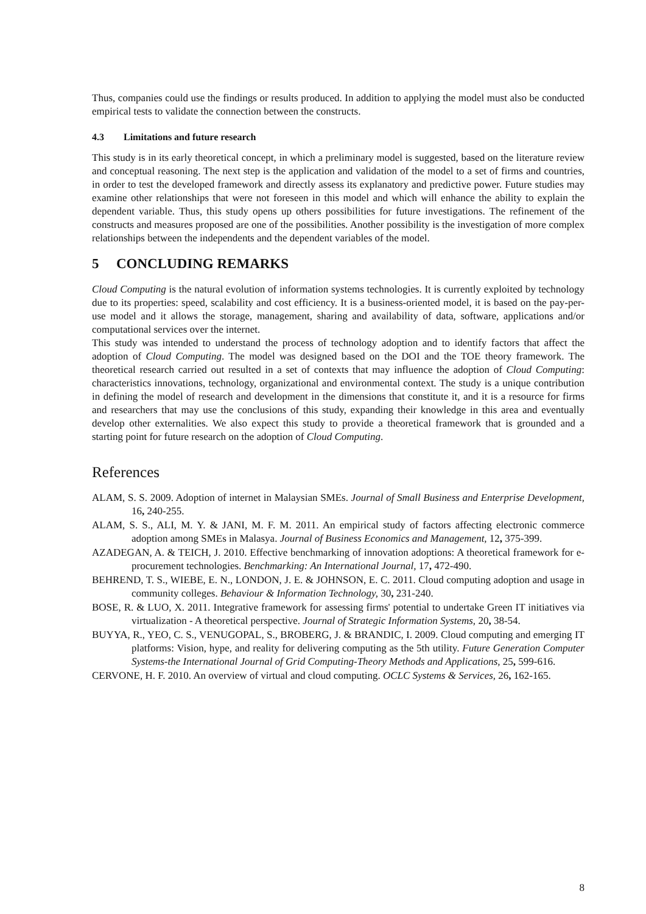Thus, companies could use the findings or results produced. In addition to applying the model must also be conducted empirical tests to validate the connection between the constructs.
4.3 Limitations and future research
This study is in its early theoretical concept, in which a preliminary model is suggested, based on the literature review and conceptual reasoning. The next step is the application and validation of the model to a set of firms and countries, in order to test the developed framework and directly assess its explanatory and predictive power. Future studies may examine other relationships that were not foreseen in this model and which will enhance the ability to explain the dependent variable. Thus, this study opens up others possibilities for future investigations. The refinement of the constructs and measures proposed are one of the possibilities. Another possibility is the investigation of more complex relationships between the independents and the dependent variables of the model.
5 CONCLUDING REMARKS
Cloud Computing is the natural evolution of information systems technologies. It is currently exploited by technology due to its properties: speed, scalability and cost efficiency. It is a business-oriented model, it is based on the pay-per-use model and it allows the storage, management, sharing and availability of data, software, applications and/or computational services over the internet.
This study was intended to understand the process of technology adoption and to identify factors that affect the adoption of Cloud Computing. The model was designed based on the DOI and the TOE theory framework. The theoretical research carried out resulted in a set of contexts that may influence the adoption of Cloud Computing: characteristics innovations, technology, organizational and environmental context. The study is a unique contribution in defining the model of research and development in the dimensions that constitute it, and it is a resource for firms and researchers that may use the conclusions of this study, expanding their knowledge in this area and eventually develop other externalities. We also expect this study to provide a theoretical framework that is grounded and a starting point for future research on the adoption of Cloud Computing.
References
ALAM, S. S. 2009. Adoption of internet in Malaysian SMEs. Journal of Small Business and Enterprise Development, 16, 240-255.
ALAM, S. S., ALI, M. Y. & JANI, M. F. M. 2011. An empirical study of factors affecting electronic commerce adoption among SMEs in Malasya. Journal of Business Economics and Management, 12, 375-399.
AZADEGAN, A. & TEICH, J. 2010. Effective benchmarking of innovation adoptions: A theoretical framework for e-procurement technologies. Benchmarking: An International Journal, 17, 472-490.
BEHREND, T. S., WIEBE, E. N., LONDON, J. E. & JOHNSON, E. C. 2011. Cloud computing adoption and usage in community colleges. Behaviour & Information Technology, 30, 231-240.
BOSE, R. & LUO, X. 2011. Integrative framework for assessing firms' potential to undertake Green IT initiatives via virtualization - A theoretical perspective. Journal of Strategic Information Systems, 20, 38-54.
BUYYA, R., YEO, C. S., VENUGOPAL, S., BROBERG, J. & BRANDIC, I. 2009. Cloud computing and emerging IT platforms: Vision, hype, and reality for delivering computing as the 5th utility. Future Generation Computer Systems-the International Journal of Grid Computing-Theory Methods and Applications, 25, 599-616.
CERVONE, H. F. 2010. An overview of virtual and cloud computing. OCLC Systems & Services, 26, 162-165.
8